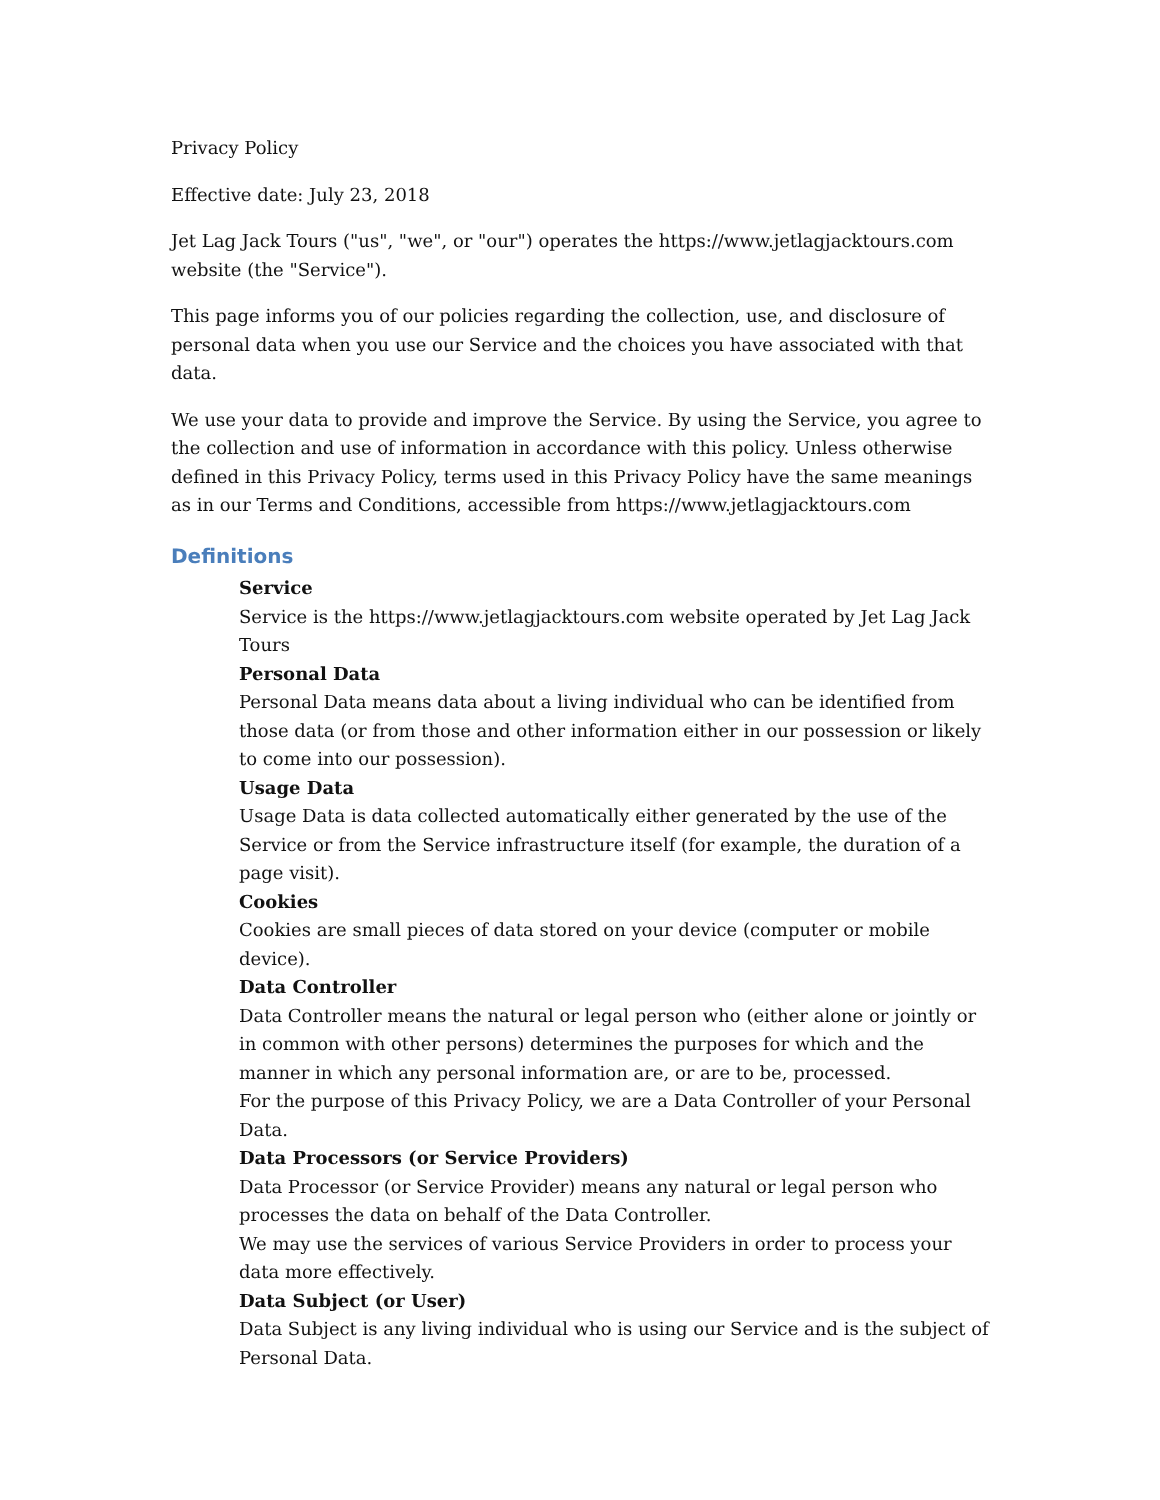Privacy Policy
Effective date: July 23, 2018
Jet Lag Jack Tours ("us", "we", or "our") operates the https://www.jetlagjacktours.com website (the "Service").
This page informs you of our policies regarding the collection, use, and disclosure of personal data when you use our Service and the choices you have associated with that data.
We use your data to provide and improve the Service. By using the Service, you agree to the collection and use of information in accordance with this policy. Unless otherwise defined in this Privacy Policy, terms used in this Privacy Policy have the same meanings as in our Terms and Conditions, accessible from https://www.jetlagjacktours.com
Definitions
Service
Service is the https://www.jetlagjacktours.com website operated by Jet Lag Jack Tours
Personal Data
Personal Data means data about a living individual who can be identified from those data (or from those and other information either in our possession or likely to come into our possession).
Usage Data
Usage Data is data collected automatically either generated by the use of the Service or from the Service infrastructure itself (for example, the duration of a page visit).
Cookies
Cookies are small pieces of data stored on your device (computer or mobile device).
Data Controller
Data Controller means the natural or legal person who (either alone or jointly or in common with other persons) determines the purposes for which and the manner in which any personal information are, or are to be, processed.
For the purpose of this Privacy Policy, we are a Data Controller of your Personal Data.
Data Processors (or Service Providers)
Data Processor (or Service Provider) means any natural or legal person who processes the data on behalf of the Data Controller.
We may use the services of various Service Providers in order to process your data more effectively.
Data Subject (or User)
Data Subject is any living individual who is using our Service and is the subject of Personal Data.